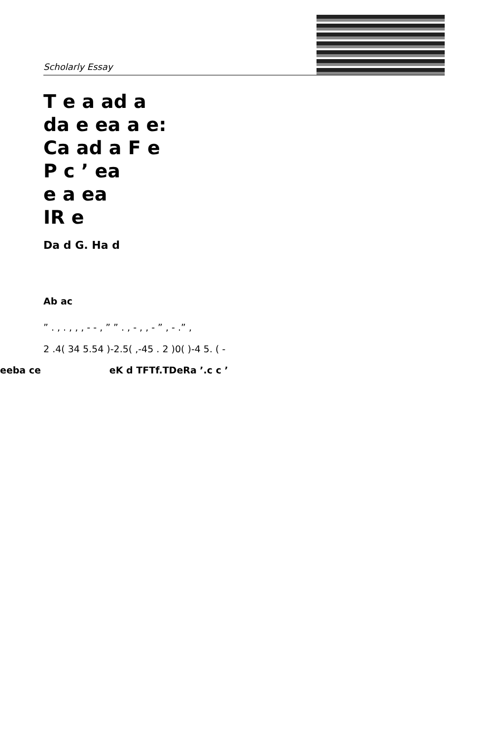Scholarly Essay
T e a ad a
da e ea a e:
Ca ad a F e
P c ’ ea
e a ea
IR e
Da d G. Ha d
Ab ac
” . , . , , , - - , ” ” . , - , , - ” , - .” ,
2 .4( 34 5.54 )-2.5( ,-45 . 2 )0( )-4 5. ( -
eeba ce eK d TFTf.TDeRa ’.c c ’